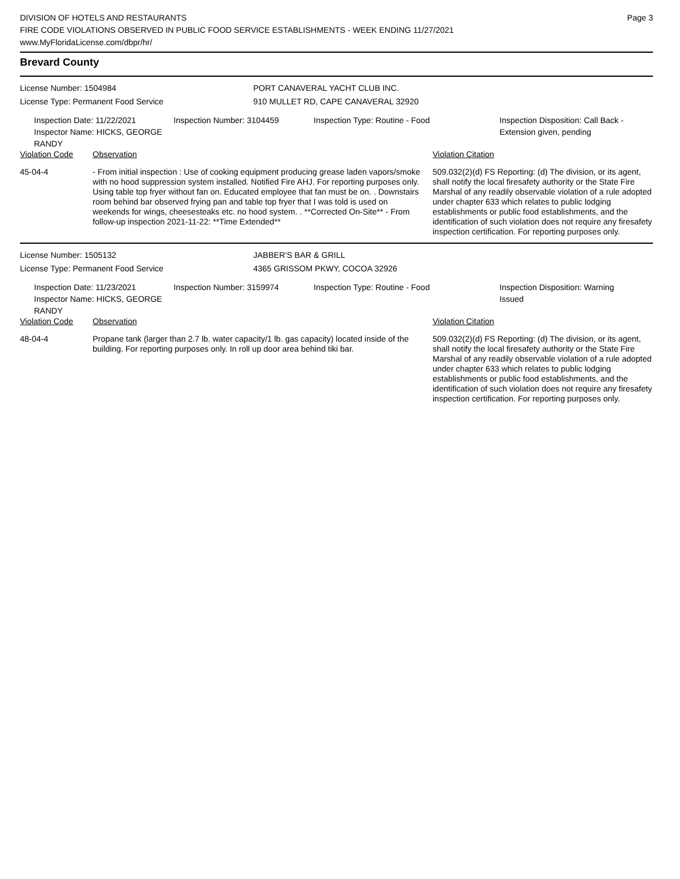Page 3
DIVISION OF HOTELS AND RESTAURANTS
FIRE CODE VIOLATIONS OBSERVED IN PUBLIC FOOD SERVICE ESTABLISHMENTS - WEEK ENDING 11/27/2021
www.MyFloridaLicense.com/dbpr/hr/
Brevard County
License Number: 1504984 PORT CANAVERAL YACHT CLUB INC.
License Type: Permanent Food Service 910 MULLET RD, CAPE CANAVERAL 32920
Inspection Date: 11/22/2021
Inspector Name: HICKS, GEORGE RANDY
Inspection Number: 3104459 Inspection Type: Routine - Food Inspection Disposition: Call Back -
Extension given, pending
| Violation Code | Observation | Violation Citation |
| 45-04-4 | - From initial inspection : Use of cooking equipment producing grease laden vapors/smoke with no hood suppression system installed. Notified Fire AHJ. For reporting purposes only. Using table top fryer without fan on. Educated employee that fan must be on. . Downstairs room behind bar observed frying pan and table top fryer that I was told is used on weekends for wings, cheesesteaks etc. no hood system. . **Corrected On-Site** - From follow-up inspection 2021-11-22: **Time Extended** | 509.032(2)(d) FS Reporting: (d) The division, or its agent, shall notify the local firesafety authority or the State Fire Marshal of any readily observable violation of a rule adopted under chapter 633 which relates to public lodging establishments or public food establishments, and the identification of such violation does not require any firesafety inspection certification. For reporting purposes only. |
License Number: 1505132 JABBER'S BAR & GRILL
License Type: Permanent Food Service 4365 GRISSOM PKWY, COCOA 32926
Inspection Date: 11/23/2021
Inspector Name: HICKS, GEORGE RANDY
Inspection Number: 3159974 Inspection Type: Routine - Food Inspection Disposition: Warning
Issued
| Violation Code | Observation | Violation Citation |
| 48-04-4 | Propane tank (larger than 2.7 lb. water capacity/1 lb. gas capacity) located inside of the building. For reporting purposes only. In roll up door area behind tiki bar. | 509.032(2)(d) FS Reporting: (d) The division, or its agent, shall notify the local firesafety authority or the State Fire Marshal of any readily observable violation of a rule adopted under chapter 633 which relates to public lodging establishments or public food establishments, and the identification of such violation does not require any firesafety inspection certification. For reporting purposes only. |